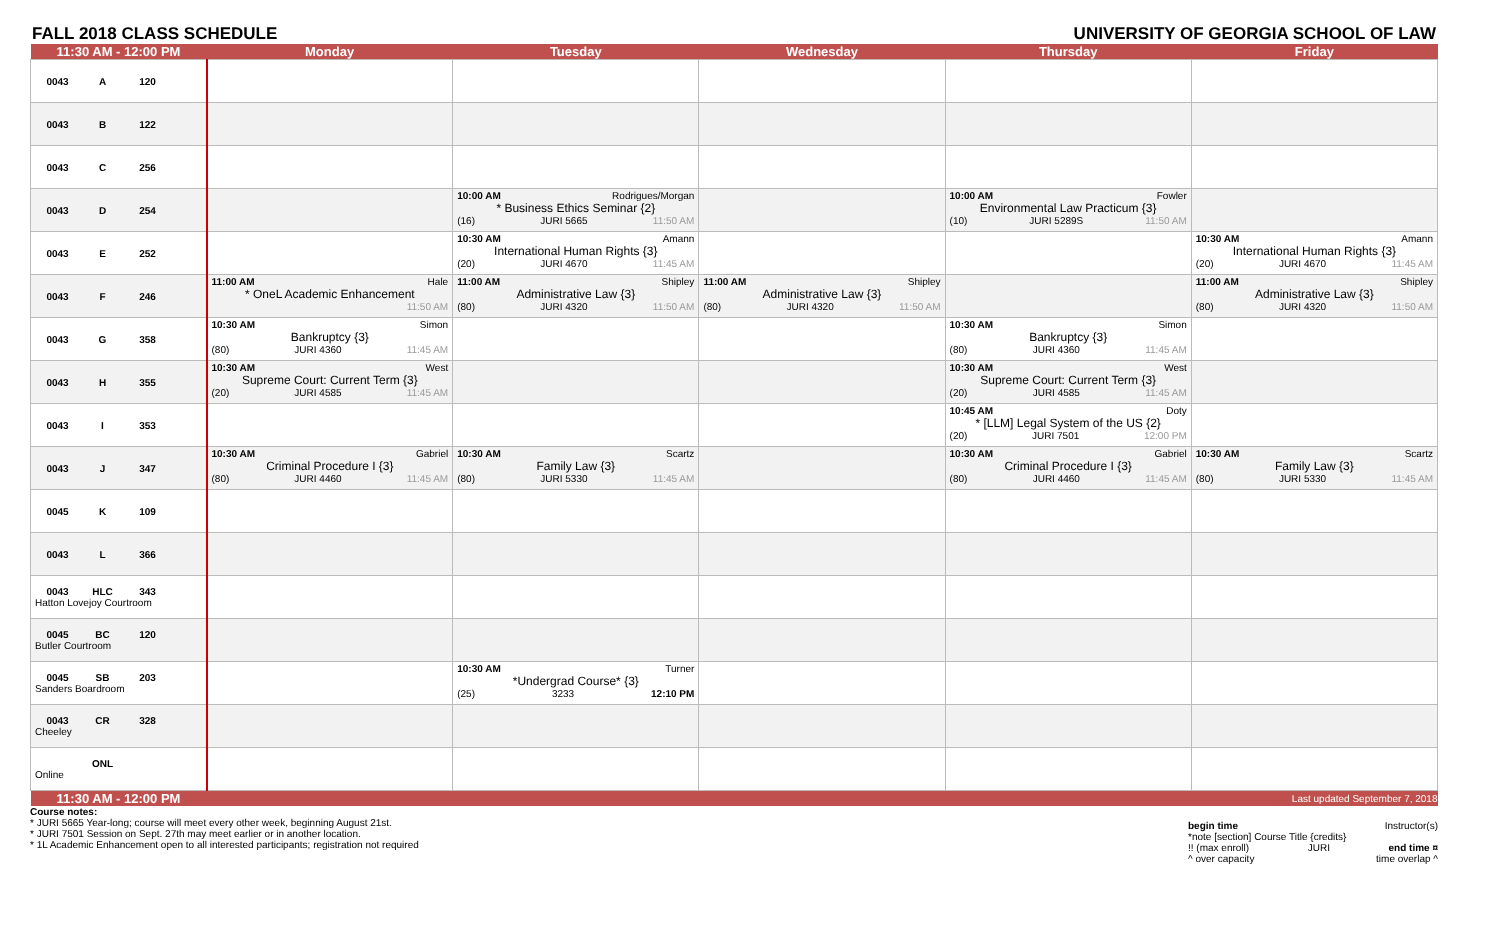FALL 2018 CLASS SCHEDULE UNIVERSITY OF GEORGIA SCHOOL OF LAW
| 11:30 AM - 12:00 PM | Monday | Tuesday | Wednesday | Thursday | Friday |
| --- | --- | --- | --- | --- | --- |
| 0043 A 120 | | | | | |
| 0043 B 122 | | | | | |
| 0043 C 256 | | | | | |
| 0043 D 254 | | 10:00 AM Rodrigues/Morgan * Business Ethics Seminar {2} (16) JURI 5665 11:50 AM | | 10:00 AM Fowler Environmental Law Practicum {3} (10) JURI 5289S 11:50 AM | |
| 0043 E 252 | | 10:30 AM Amann International Human Rights {3} (20) JURI 4670 11:45 AM | | | 10:30 AM Amann International Human Rights {3} (20) JURI 4670 11:45 AM |
| 0043 F 246 | 11:00 AM Hale * OneL Academic Enhancement 11:50 AM | 11:00 AM Shipley Administrative Law {3} (80) JURI 4320 11:50 AM | 11:00 AM Shipley Administrative Law {3} (80) JURI 4320 11:50 AM | | 11:00 AM Shipley Administrative Law {3} (80) JURI 4320 11:50 AM |
| 0043 G 358 | 10:30 AM Simon Bankruptcy {3} (80) JURI 4360 11:45 AM | | | 10:30 AM Simon Bankruptcy {3} (80) JURI 4360 11:45 AM | |
| 0043 H 355 | 10:30 AM West Supreme Court: Current Term {3} (20) JURI 4585 11:45 AM | | | 10:30 AM West Supreme Court: Current Term {3} (20) JURI 4585 11:45 AM | |
| 0043 I 353 | | | | 10:45 AM Doty * [LLM] Legal System of the US {2} (20) JURI 7501 12:00 PM | |
| 0043 J 347 | 10:30 AM Gabriel Criminal Procedure I {3} (80) JURI 4460 11:45 AM | 10:30 AM Scartz Family Law {3} (80) JURI 5330 11:45 AM | | 10:30 AM Gabriel Criminal Procedure I {3} (80) JURI 4460 11:45 AM | 10:30 AM Scartz Family Law {3} (80) JURI 5330 11:45 AM |
| 0045 K 109 | | | | | |
| 0043 L 366 | | | | | |
| 0043 HLC 343 Hatton Lovejoy Courtroom | | | | | |
| 0045 BC 120 Butler Courtroom | | | | | |
| 0045 SB 203 Sanders Boardroom | | 10:30 AM Turner *Undergrad Course* {3} (25) 3233 12:10 PM | | | |
| 0043 CR 328 Cheeley | | | | | |
| ONL Online | | | | | |
| 11:30 AM - 12:00 PM | | | | | Last updated September 7, 2018 |
Course notes:
* JURI 5665 Year-long; course will meet every other week, beginning August 21st.
* JURI 7501 Session on Sept. 27th may meet earlier or in another location.
* 1L Academic Enhancement open to all interested participants; registration not required
begin time Instructor(s)
*note [section] Course Title {credits}
!! (max enroll) JURI end time ¤
^ over capacity time overlap ^